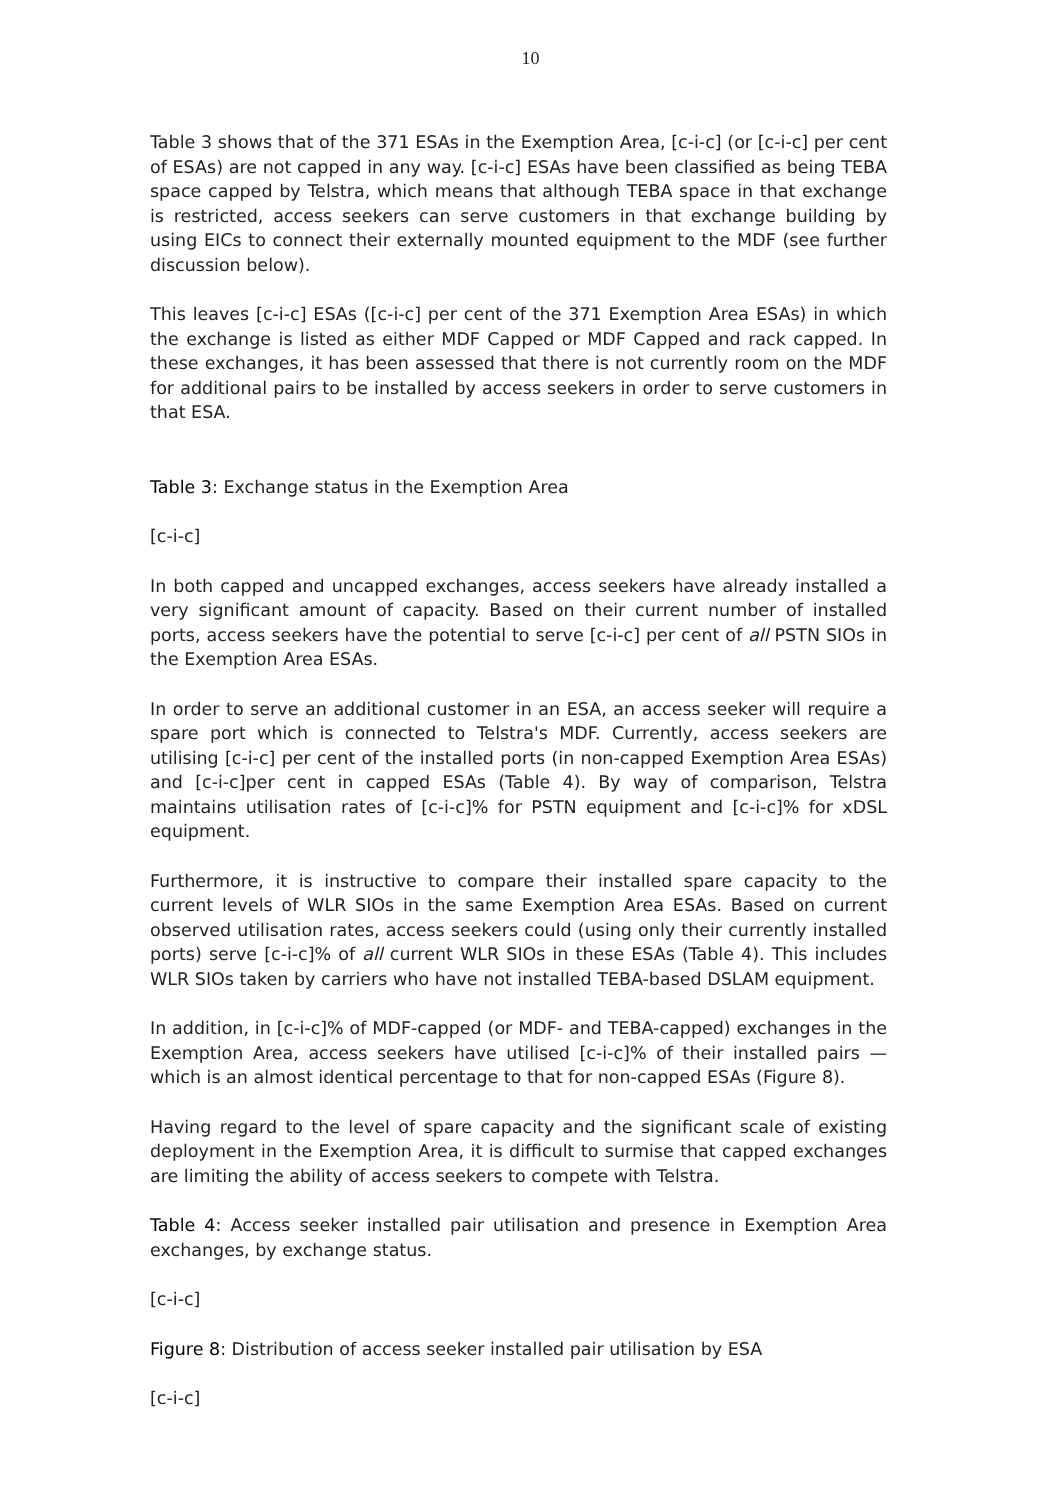10
Table 3 shows that of the 371 ESAs in the Exemption Area, [c-i-c] (or [c-i-c] per cent of ESAs) are not capped in any way. [c-i-c] ESAs have been classified as being TEBA space capped by Telstra, which means that although TEBA space in that exchange is restricted, access seekers can serve customers in that exchange building by using EICs to connect their externally mounted equipment to the MDF (see further discussion below).
This leaves [c-i-c] ESAs ([c-i-c] per cent of the 371 Exemption Area ESAs) in which the exchange is listed as either MDF Capped or MDF Capped and rack capped. In these exchanges, it has been assessed that there is not currently room on the MDF for additional pairs to be installed by access seekers in order to serve customers in that ESA.
Table 3: Exchange status in the Exemption Area
[c-i-c]
In both capped and uncapped exchanges, access seekers have already installed a very significant amount of capacity. Based on their current number of installed ports, access seekers have the potential to serve [c-i-c] per cent of all PSTN SIOs in the Exemption Area ESAs.
In order to serve an additional customer in an ESA, an access seeker will require a spare port which is connected to Telstra's MDF. Currently, access seekers are utilising [c-i-c] per cent of the installed ports (in non-capped Exemption Area ESAs) and [c-i-c]per cent in capped ESAs (Table 4). By way of comparison, Telstra maintains utilisation rates of [c-i-c]% for PSTN equipment and [c-i-c]% for xDSL equipment.
Furthermore, it is instructive to compare their installed spare capacity to the current levels of WLR SIOs in the same Exemption Area ESAs. Based on current observed utilisation rates, access seekers could (using only their currently installed ports) serve [c-i-c]% of all current WLR SIOs in these ESAs (Table 4). This includes WLR SIOs taken by carriers who have not installed TEBA-based DSLAM equipment.
In addition, in [c-i-c]% of MDF-capped (or MDF- and TEBA-capped) exchanges in the Exemption Area, access seekers have utilised [c-i-c]% of their installed pairs — which is an almost identical percentage to that for non-capped ESAs (Figure 8).
Having regard to the level of spare capacity and the significant scale of existing deployment in the Exemption Area, it is difficult to surmise that capped exchanges are limiting the ability of access seekers to compete with Telstra.
Table 4: Access seeker installed pair utilisation and presence in Exemption Area exchanges, by exchange status.
[c-i-c]
Figure 8: Distribution of access seeker installed pair utilisation by ESA
[c-i-c]